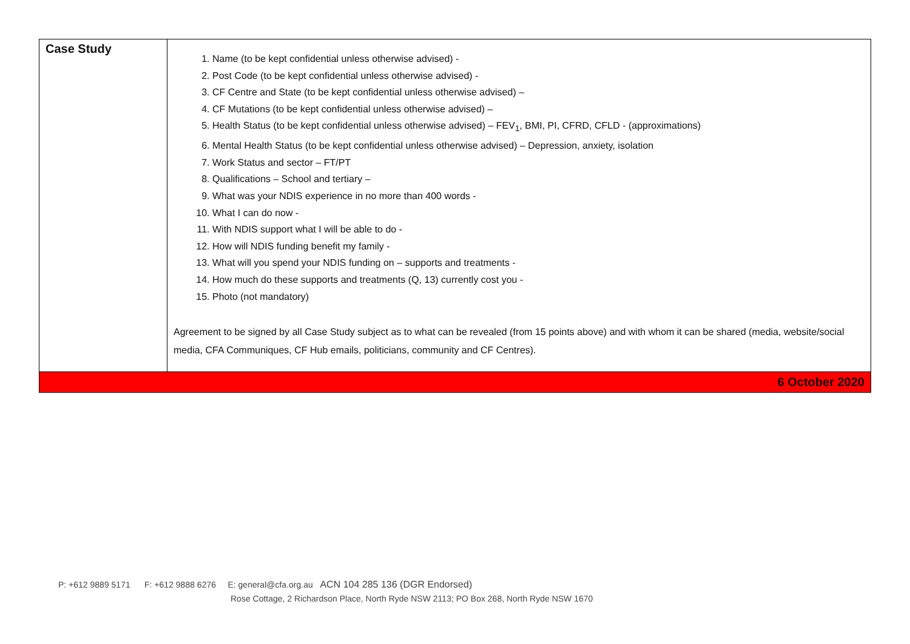| Case Study | 1. Name (to be kept confidential unless otherwise advised) - 2. Post Code (to be kept confidential unless otherwise advised) - 3. CF Centre and State (to be kept confidential unless otherwise advised) – 4. CF Mutations (to be kept confidential unless otherwise advised) – 5. Health Status (to be kept confidential unless otherwise advised) – FEV<sub>1</sub>, BMI, PI, CFRD, CFLD - (approximations) 6. Mental Health Status (to be kept confidential unless otherwise advised) – Depression, anxiety, isolation 7. Work Status and sector – FT/PT 8. Qualifications – School and tertiary – 9. What was your NDIS experience in no more than 400 words - 10. What I can do now - 11. With NDIS support what I will be able to do - 12. How will NDIS funding benefit my family - 13. What will you spend your NDIS funding on – supports and treatments - 14. How much do these supports and treatments (Q, 13) currently cost you - 15. Photo (not mandatory) Agreement to be signed by all Case Study subject as to what can be revealed (from 15 points above) and with whom it can be shared (media, website/social media, CFA Communiques, CF Hub emails, politicians, community and CF Centres). |
| 6 October 2020 | |
P: +612 9889 5171 F: +612 9888 6276 E: general@cfa.org.au ACN 104 285 136 (DGR Endorsed)
Rose Cottage, 2 Richardson Place, North Ryde NSW 2113; PO Box 268, North Ryde NSW 1670